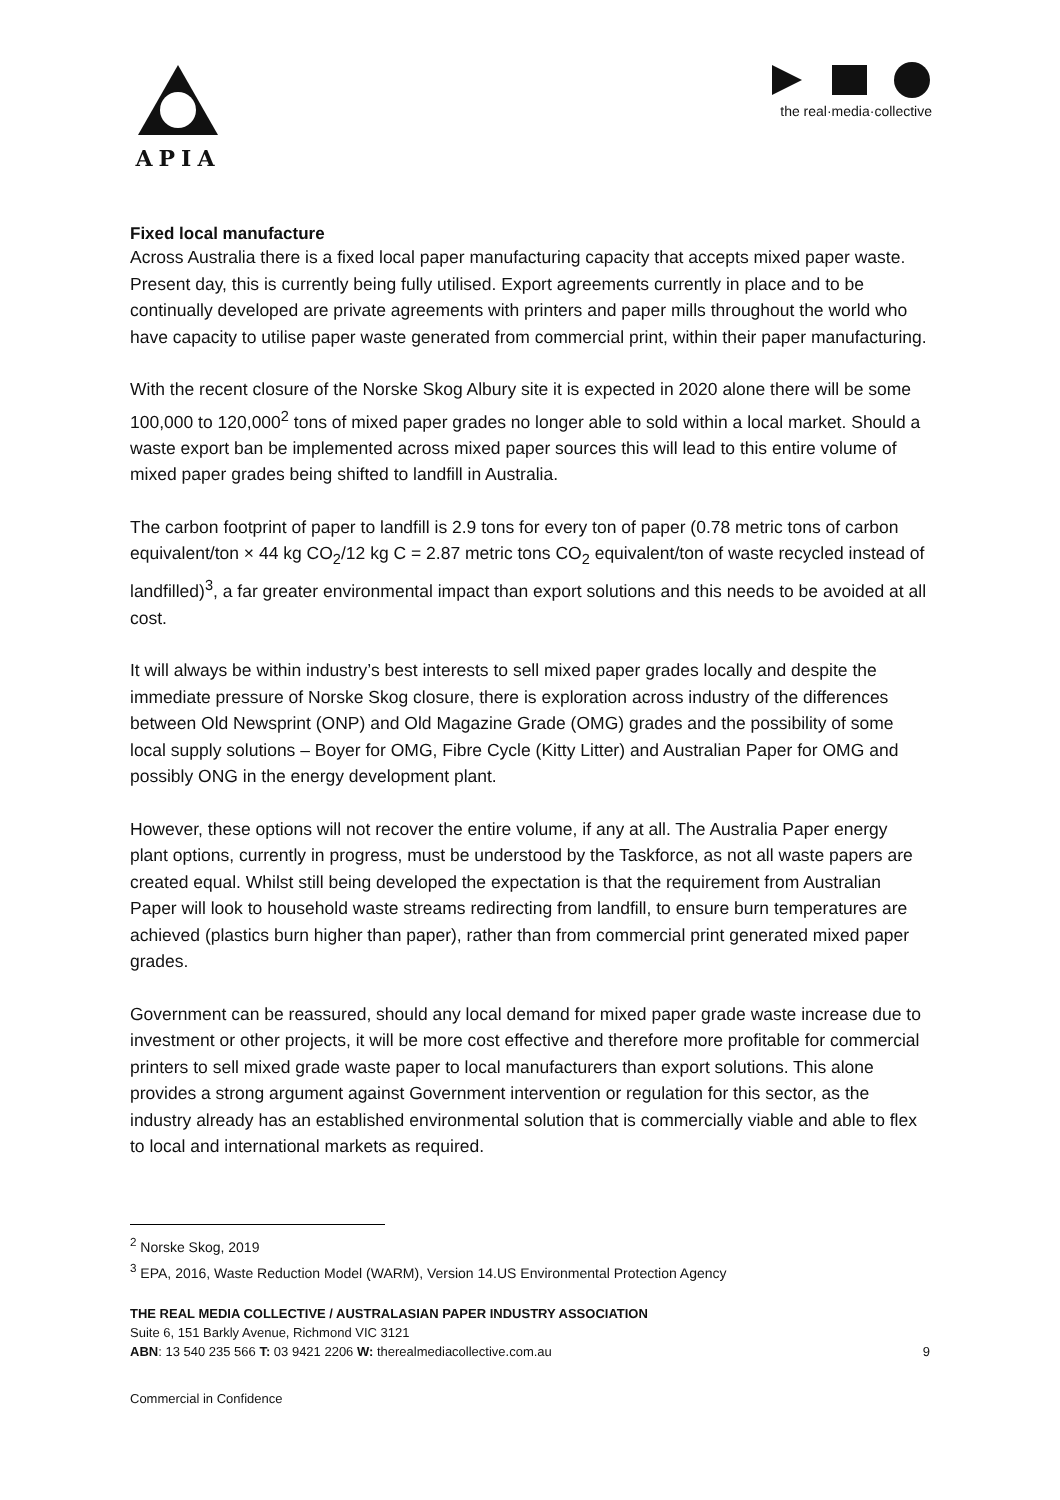APIA
the real·media·collective
Fixed local manufacture
Across Australia there is a fixed local paper manufacturing capacity that accepts mixed paper waste. Present day, this is currently being fully utilised. Export agreements currently in place and to be continually developed are private agreements with printers and paper mills throughout the world who have capacity to utilise paper waste generated from commercial print, within their paper manufacturing.
With the recent closure of the Norske Skog Albury site it is expected in 2020 alone there will be some 100,000 to 120,000<sup>2</sup> tons of mixed paper grades no longer able to sold within a local market. Should a waste export ban be implemented across mixed paper sources this will lead to this entire volume of mixed paper grades being shifted to landfill in Australia.
The carbon footprint of paper to landfill is 2.9 tons for every ton of paper (0.78 metric tons of carbon equivalent/ton × 44 kg CO<sub>2</sub>/12 kg C = 2.87 metric tons CO<sub>2</sub> equivalent/ton of waste recycled instead of landfilled)<sup>3</sup>, a far greater environmental impact than export solutions and this needs to be avoided at all cost.
It will always be within industry’s best interests to sell mixed paper grades locally and despite the immediate pressure of Norske Skog closure, there is exploration across industry of the differences between Old Newsprint (ONP) and Old Magazine Grade (OMG) grades and the possibility of some local supply solutions – Boyer for OMG, Fibre Cycle (Kitty Litter) and Australian Paper for OMG and possibly ONG in the energy development plant.
However, these options will not recover the entire volume, if any at all. The Australia Paper energy plant options, currently in progress, must be understood by the Taskforce, as not all waste papers are created equal. Whilst still being developed the expectation is that the requirement from Australian Paper will look to household waste streams redirecting from landfill, to ensure burn temperatures are achieved (plastics burn higher than paper), rather than from commercial print generated mixed paper grades.
Government can be reassured, should any local demand for mixed paper grade waste increase due to investment or other projects, it will be more cost effective and therefore more profitable for commercial printers to sell mixed grade waste paper to local manufacturers than export solutions. This alone provides a strong argument against Government intervention or regulation for this sector, as the industry already has an established environmental solution that is commercially viable and able to flex to local and international markets as required.
<sup>2</sup> Norske Skog, 2019
<sup>3</sup> EPA, 2016, Waste Reduction Model (WARM), Version 14.US Environmental Protection Agency
THE REAL MEDIA COLLECTIVE / AUSTRALASIAN PAPER INDUSTRY ASSOCIATION
Suite 6, 151 Barkly Avenue, Richmond VIC 3121
ABN: 13 540 235 566 T: 03 9421 2206 W: therealmediacollective.com.au 9
Commercial in Confidence